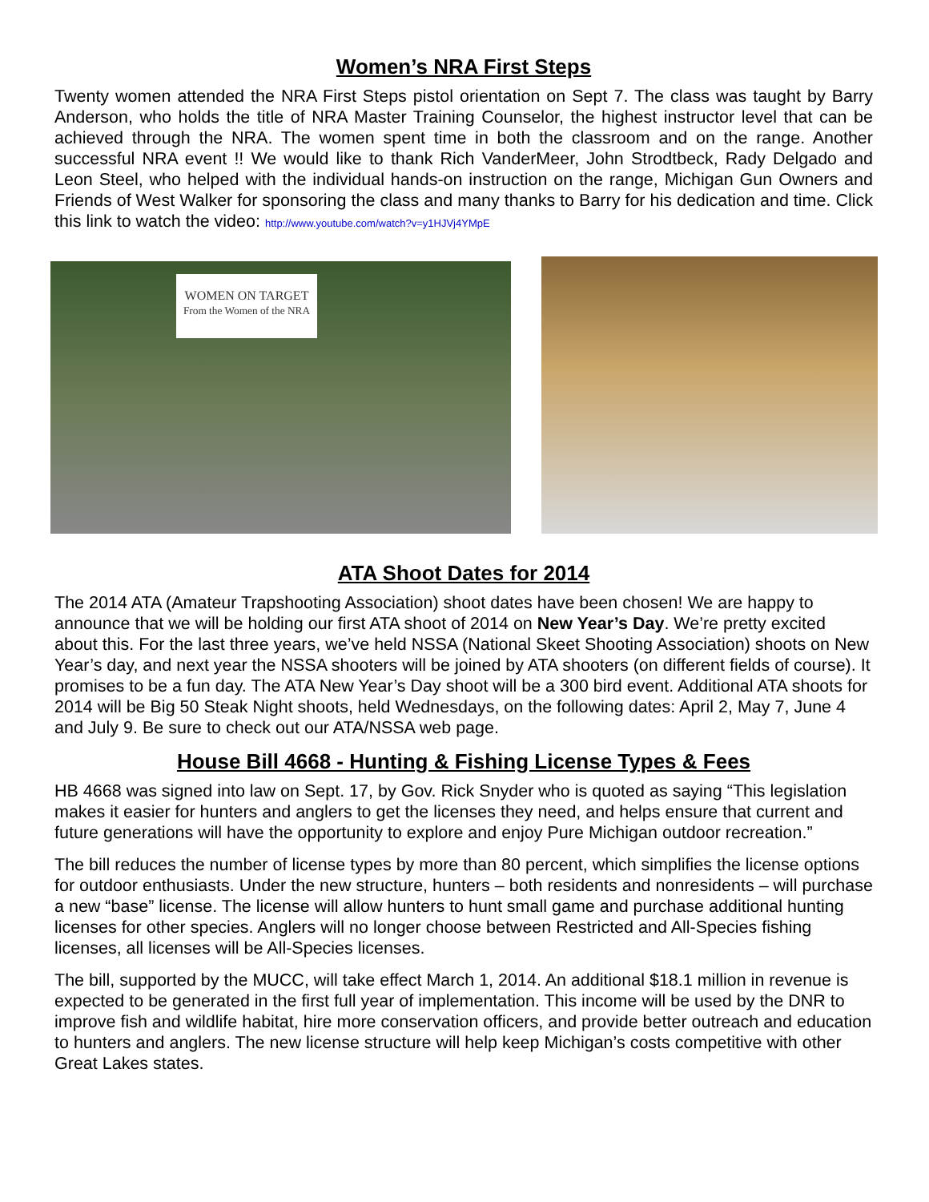Women’s NRA First Steps
Twenty women attended the NRA First Steps pistol orientation on Sept 7. The class was taught by Barry Anderson, who holds the title of NRA Master Training Counselor, the highest instructor level that can be achieved through the NRA. The women spent time in both the classroom and on the range. Another successful NRA event !! We would like to thank Rich VanderMeer, John Strodtbeck, Rady Delgado and Leon Steel, who helped with the individual hands-on instruction on the range, Michigan Gun Owners and Friends of West Walker for sponsoring the class and many thanks to Barry for his dedication and time. Click this link to watch the video: http://www.youtube.com/watch?v=y1HJVj4YMpE
WOMEN ON TARGET
From the Women of the NRA
ATA Shoot Dates for 2014
The 2014 ATA (Amateur Trapshooting Association) shoot dates have been chosen! We are happy to announce that we will be holding our first ATA shoot of 2014 on New Year’s Day. We’re pretty excited about this. For the last three years, we’ve held NSSA (National Skeet Shooting Association) shoots on New Year’s day, and next year the NSSA shooters will be joined by ATA shooters (on different fields of course). It promises to be a fun day. The ATA New Year’s Day shoot will be a 300 bird event. Additional ATA shoots for 2014 will be Big 50 Steak Night shoots, held Wednesdays, on the following dates: April 2, May 7, June 4 and July 9. Be sure to check out our ATA/NSSA web page.
House Bill 4668 - Hunting & Fishing License Types & Fees
HB 4668 was signed into law on Sept. 17, by Gov. Rick Snyder who is quoted as saying “This legislation makes it easier for hunters and anglers to get the licenses they need, and helps ensure that current and future generations will have the opportunity to explore and enjoy Pure Michigan outdoor recreation.”
The bill reduces the number of license types by more than 80 percent, which simplifies the license options for outdoor enthusiasts. Under the new structure, hunters – both residents and nonresidents – will purchase a new “base” license. The license will allow hunters to hunt small game and purchase additional hunting licenses for other species. Anglers will no longer choose between Restricted and All-Species fishing licenses, all licenses will be All-Species licenses.
The bill, supported by the MUCC, will take effect March 1, 2014. An additional $18.1 million in revenue is expected to be generated in the first full year of implementation. This income will be used by the DNR to improve fish and wildlife habitat, hire more conservation officers, and provide better outreach and education to hunters and anglers. The new license structure will help keep Michigan’s costs competitive with other Great Lakes states.